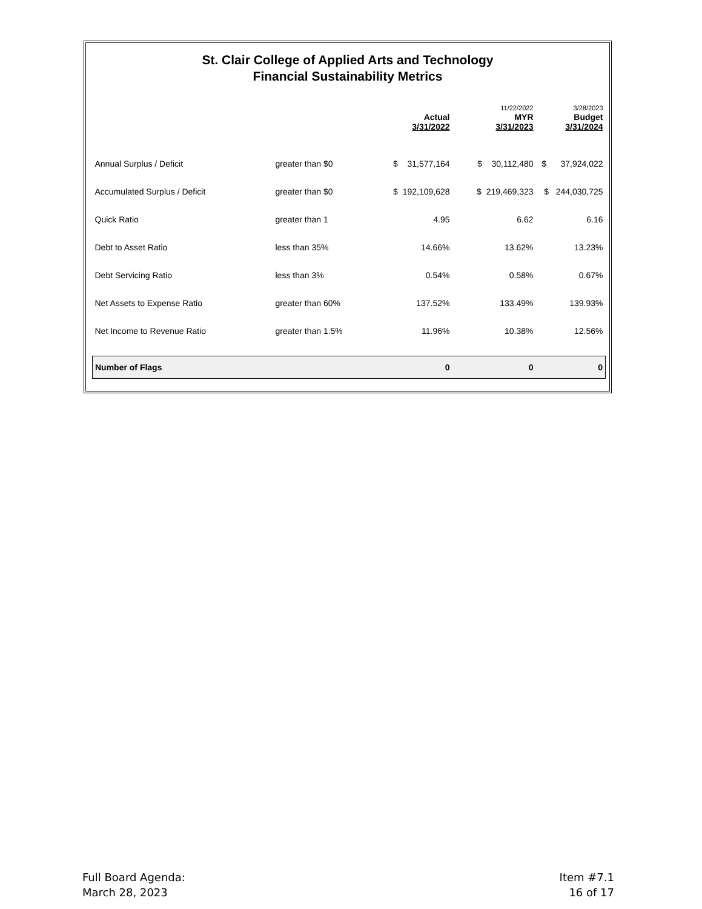St. Clair College of Applied Arts and Technology
Financial Sustainability Metrics
| | | Actual 3/31/2022 | 11/22/2022 MYR 3/31/2023 | 3/28/2023 Budget 3/31/2024 |
| --- | --- | --- | --- | --- |
| Annual Surplus / Deficit | greater than $0 | $ 31,577,164 | $ 30,112,480 | $ 37,924,022 |
| Accumulated Surplus / Deficit | greater than $0 | $ 192,109,628 | $ 219,469,323 | $ 244,030,725 |
| Quick Ratio | greater than 1 | 4.95 | 6.62 | 6.16 |
| Debt to Asset Ratio | less than 35% | 14.66% | 13.62% | 13.23% |
| Debt Servicing Ratio | less than 3% | 0.54% | 0.58% | 0.67% |
| Net Assets to Expense Ratio | greater than 60% | 137.52% | 133.49% | 139.93% |
| Net Income to Revenue Ratio | greater than 1.5% | 11.96% | 10.38% | 12.56% |
| Number of Flags | | 0 | 0 | 0 |
Full Board Agenda:
March 28, 2023
Item #7.1
16 of 17